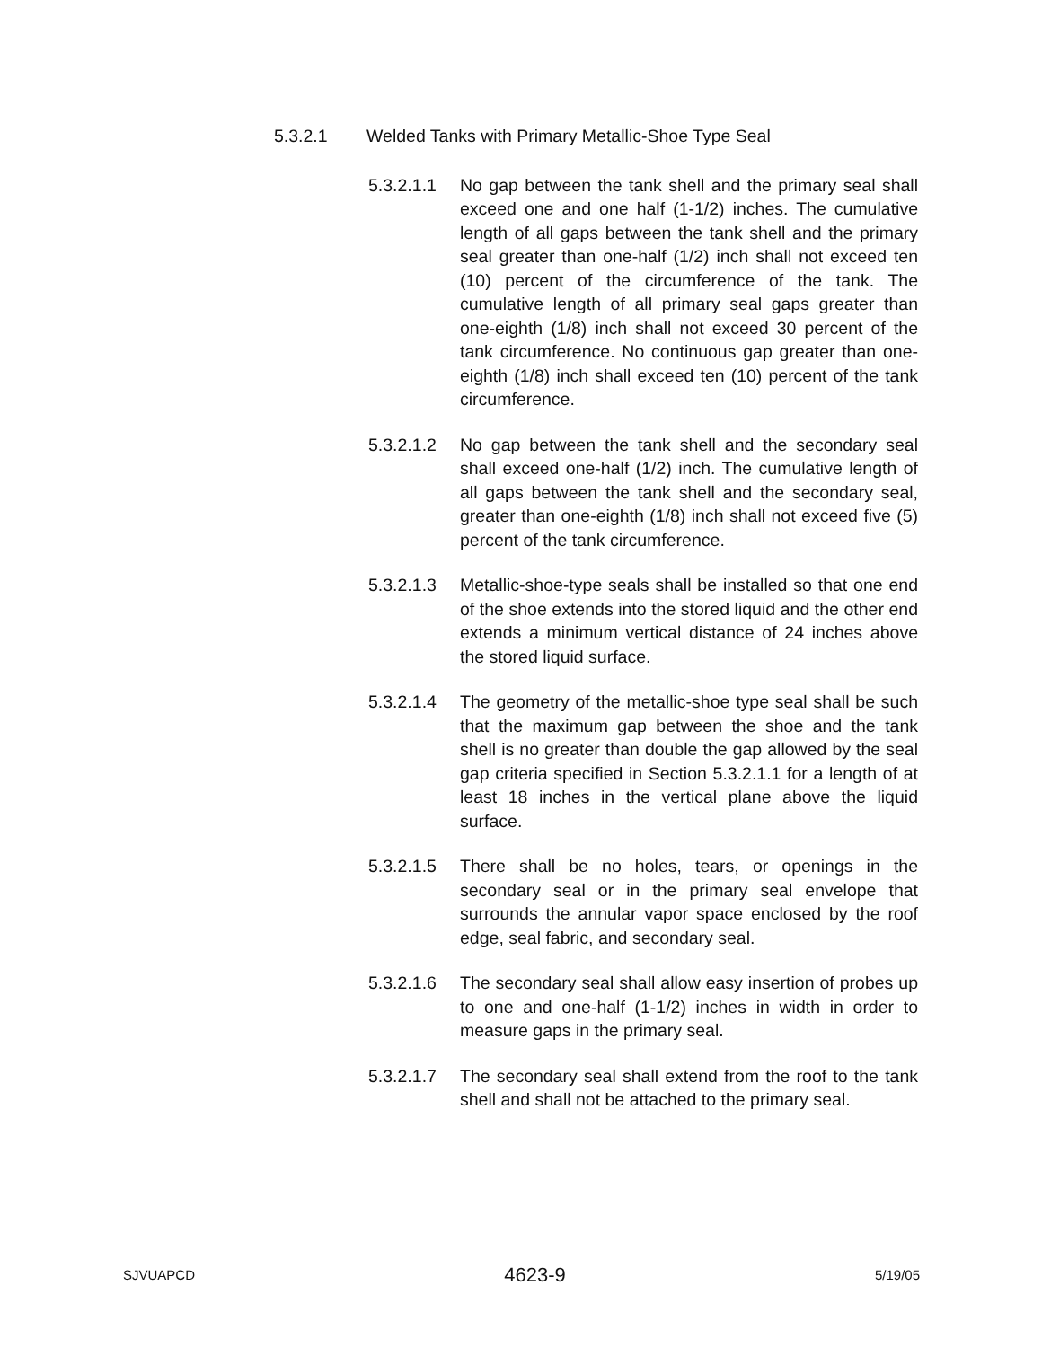5.3.2.1 Welded Tanks with Primary Metallic-Shoe Type Seal
5.3.2.1.1
No gap between the tank shell and the primary seal shall exceed one and one half (1-1/2) inches. The cumulative length of all gaps between the tank shell and the primary seal greater than one-half (1/2) inch shall not exceed ten (10) percent of the circumference of the tank. The cumulative length of all primary seal gaps greater than one-eighth (1/8) inch shall not exceed 30 percent of the tank circumference. No continuous gap greater than one-eighth (1/8) inch shall exceed ten (10) percent of the tank circumference.
5.3.2.1.2
No gap between the tank shell and the secondary seal shall exceed one-half (1/2) inch. The cumulative length of all gaps between the tank shell and the secondary seal, greater than one-eighth (1/8) inch shall not exceed five (5) percent of the tank circumference.
5.3.2.1.3
Metallic-shoe-type seals shall be installed so that one end of the shoe extends into the stored liquid and the other end extends a minimum vertical distance of 24 inches above the stored liquid surface.
5.3.2.1.4
The geometry of the metallic-shoe type seal shall be such that the maximum gap between the shoe and the tank shell is no greater than double the gap allowed by the seal gap criteria specified in Section 5.3.2.1.1 for a length of at least 18 inches in the vertical plane above the liquid surface.
5.3.2.1.5
There shall be no holes, tears, or openings in the secondary seal or in the primary seal envelope that surrounds the annular vapor space enclosed by the roof edge, seal fabric, and secondary seal.
5.3.2.1.6
The secondary seal shall allow easy insertion of probes up to one and one-half (1-1/2) inches in width in order to measure gaps in the primary seal.
5.3.2.1.7
The secondary seal shall extend from the roof to the tank shell and shall not be attached to the primary seal.
SJVUAPCD 4623-9 5/19/05